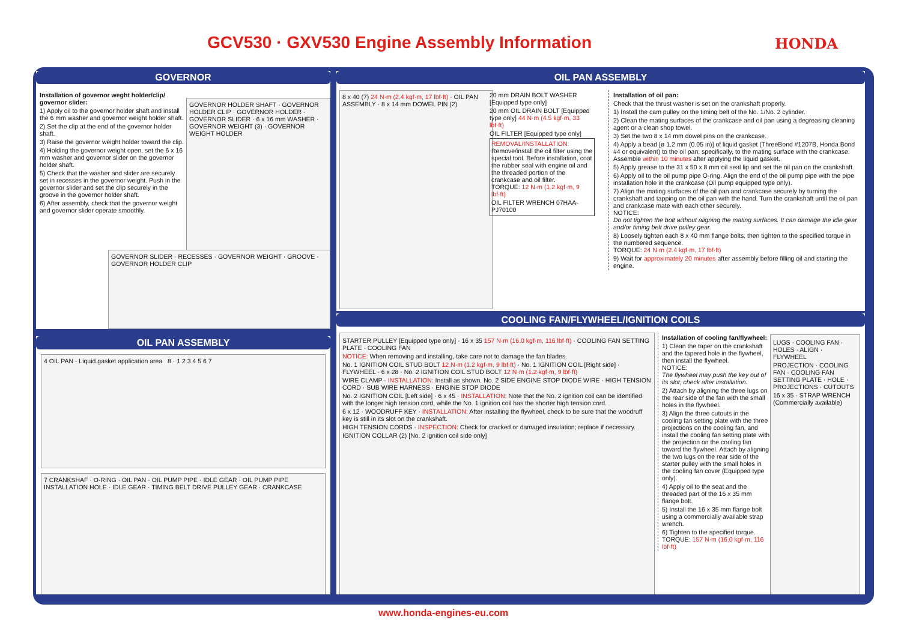GCV530 · GXV530 Engine Assembly Information
HONDA
GOVERNOR
Installation of governor weght holder/clip/ governor slider:
1) Apply oil to the governor holder shaft and install the 6 mm washer and governor weight holder shaft.
2) Set the clip at the end of the governor holder shaft.
3) Raise the governor weight holder toward the clip.
4) Holding the governor weight open, set the 6 x 16 mm washer and governor slider on the governor holder shaft.
5) Check that the washer and slider are securely set in recesses in the governor weight. Push in the governor slider and set the clip securely in the groove in the governor holder shaft.
6) After assembly, check that the governor weight and governor slider operate smoothly.
GOVERNOR HOLDER SHAFT · GOVERNOR HOLDER CLIP · GOVERNOR HOLDER · GOVERNOR SLIDER · 6 x 16 mm WASHER · GOVERNOR WEIGHT (3) · GOVERNOR WEIGHT HOLDER
GOVERNOR SLIDER · RECESSES · GOVERNOR WEIGHT · GROOVE · GOVERNOR HOLDER CLIP
OIL PAN ASSEMBLY
4 OIL PAN · Liquid gasket application area 8 · 1 2 3 4 5 6 7
7 CRANKSHAF · O-RING · OIL PAN · OIL PUMP PIPE · IDLE GEAR · OIL PUMP PIPE INSTALLATION HOLE · IDLE GEAR · TIMING BELT DRIVE PULLEY GEAR · CRANKCASE
OIL PAN ASSEMBLY
8 x 40 (7) 24 N·m (2.4 kgf·m, 17 lbf·ft) · OIL PAN ASSEMBLY · 8 x 14 mm DOWEL PIN (2)
20 mm DRAIN BOLT WASHER [Equipped type only]
20 mm OIL DRAIN BOLT [Equipped type only] 44 N·m (4.5 kgf·m, 33 lbf·ft)
OIL FILTER [Equipped type only]
REMOVAL/INSTALLATION:
Remove/install the oil filter using the special tool. Before installation, coat the rubber seal with engine oil and the threaded portion of the crankcase and oil filter.
TORQUE: 12 N·m (1.2 kgf·m, 9 lbf·ft)
OIL FILTER WRENCH 07HAA-PJ70100
Installation of oil pan:
Check that the thrust washer is set on the crankshaft properly.
1) Install the cam pulley on the timing belt of the No. 1/No. 2 cylinder.
2) Clean the mating surfaces of the crankcase and oil pan using a degreasing cleaning agent or a clean shop towel.
3) Set the two 8 x 14 mm dowel pins on the crankcase.
4) Apply a bead [ø 1.2 mm (0.05 in)] of liquid gasket (ThreeBond #1207B, Honda Bond #4 or equivalent) to the oil pan; specifically, to the mating surface with the crankcase.
Assemble within 10 minutes after applying the liquid gasket.
5) Apply grease to the 31 x 50 x 8 mm oil seal lip and set the oil pan on the crankshaft.
6) Apply oil to the oil pump pipe O-ring. Align the end of the oil pump pipe with the pipe installation hole in the crankcase (Oil pump equipped type only).
7) Align the mating surfaces of the oil pan and crankcase securely by turning the crankshaft and tapping on the oil pan with the hand. Turn the crankshaft until the oil pan and crankcase mate with each other securely.
NOTICE:
Do not tighten the bolt without aligning the mating surfaces. It can damage the idle gear and/or timing belt drive pulley gear.
8) Loosely tighten each 8 x 40 mm flange bolts, then tighten to the specified torque in the numbered sequence.
TORQUE: 24 N·m (2.4 kgf·m, 17 lbf·ft)
9) Wait for approximately 20 minutes after assembly before filling oil and starting the engine.
COOLING FAN/FLYWHEEL/IGNITION COILS
STARTER PULLEY [Equipped type only] · 16 x 35 157 N·m (16.0 kgf·m, 116 lbf·ft) · COOLING FAN SETTING PLATE · COOLING FAN
NOTICE: When removing and installing, take care not to damage the fan blades.
No. 1 IGNITION COIL STUD BOLT 12 N·m (1.2 kgf·m, 9 lbf·ft) · No. 1 IGNITION COIL [Right side] · FLYWHEEL · 6 x 28 · No. 2 IGNITION COIL STUD BOLT 12 N·m (1.2 kgf·m, 9 lbf·ft)
WIRE CLAMP · INSTALLATION: Install as shown. No. 2 SIDE ENGINE STOP DIODE WIRE · HIGH TENSION CORD · SUB WIRE HARNESS · ENGINE STOP DIODE
No. 2 IGNITION COIL [Left side] · 6 x 45 · INSTALLATION: Note that the No. 2 ignition coil can be identified with the longer high tension cord, while the No. 1 ignition coil has the shorter high tension cord.
6 x 12 · WOODRUFF KEY · INSTALLATION: After installing the flywheel, check to be sure that the woodruff key is still in its slot on the crankshaft.
HIGH TENSION CORDS · INSPECTION: Check for cracked or damaged insulation; replace if necessary.
IGNITION COLLAR (2) [No. 2 ignition coil side only]
Installation of cooling fan/flywheel:
1) Clean the taper on the crankshaft and the tapered hole in the flywheel, then install the flywheel.
NOTICE:
The flywheel may push the key out of its slot; check after installation.
2) Attach by aligning the three lugs on the rear side of the fan with the small holes in the flywheel.
3) Align the three cutouts in the cooling fan setting plate with the three projections on the cooling fan, and install the cooling fan setting plate with the projection on the cooling fan toward the flywheel. Attach by aligning the two lugs on the rear side of the starter pulley with the small holes in the cooling fan cover (Equipped type only).
4) Apply oil to the seat and the threaded part of the 16 x 35 mm flange bolt.
5) Install the 16 x 35 mm flange bolt using a commercially available strap wrench.
6) Tighten to the specified torque.
TORQUE: 157 N·m (16.0 kgf·m, 116 lbf·ft)
LUGS · COOLING FAN · HOLES · ALIGN · FLYWHEEL
PROJECTION · COOLING FAN · COOLING FAN SETTING PLATE · HOLE · PROJECTIONS · CUTOUTS
16 x 35 · STRAP WRENCH (Commercially available)
www.honda-engines-eu.com